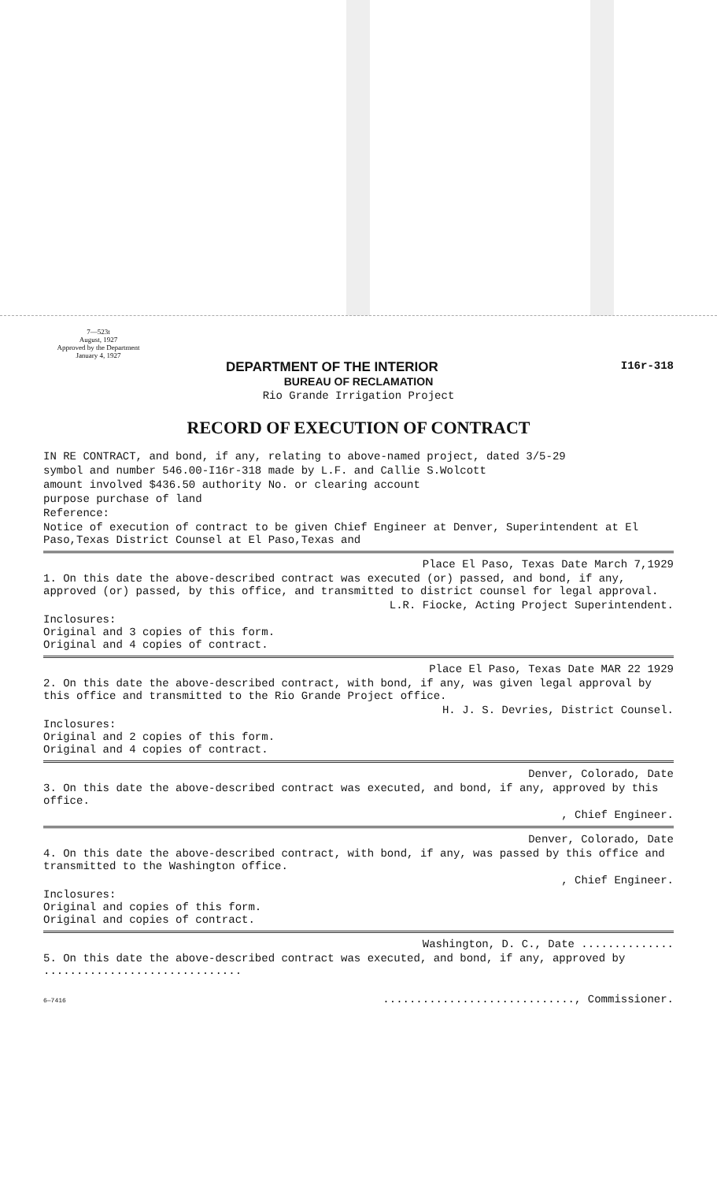7—523t
August, 1927
Approved by the Department
January 4, 1927
I16r-318
DEPARTMENT OF THE INTERIOR
BUREAU OF RECLAMATION
Rio Grande Irrigation Project
RECORD OF EXECUTION OF CONTRACT
IN RE CONTRACT, and bond, if any, relating to above-named project, dated 3/5-29
symbol and number 546.00-I16r-318 made by L.F. and Callie S.Wolcott
amount involved $436.50 authority No. or clearing account
purpose purchase of land
Reference:
Notice of execution of contract to be given Chief Engineer at Denver, Superintendent at El Paso,Texas District Counsel at El Paso,Texas and
Place El Paso, Texas Date March 7,1929
1. On this date the above-described contract was executed (or) passed, and bond, if any, approved (or) passed, by this office, and transmitted to district counsel for legal approval.
L.R. Fiocke, Acting Project Superintendent.
Inclosures:
Original and 3 copies of this form.
Original and 4 copies of contract.
Place El Paso, Texas Date MAR 22 1929
2. On this date the above-described contract, with bond, if any, was given legal approval by this office and transmitted to the Rio Grande Project office.
H. J. S. Devries, District Counsel.
Inclosures:
Original and 2 copies of this form.
Original and 4 copies of contract.
Denver, Colorado, Date
3. On this date the above-described contract was executed, and bond, if any, approved by this office.
, Chief Engineer.
Denver, Colorado, Date
4. On this date the above-described contract, with bond, if any, was passed by this office and transmitted to the Washington office.
, Chief Engineer.
Inclosures:
Original and copies of this form.
Original and copies of contract.
Washington, D. C., Date ..............
5. On this date the above-described contract was executed, and bond, if any, approved by ..............................
6—7416 ............................., Commissioner.